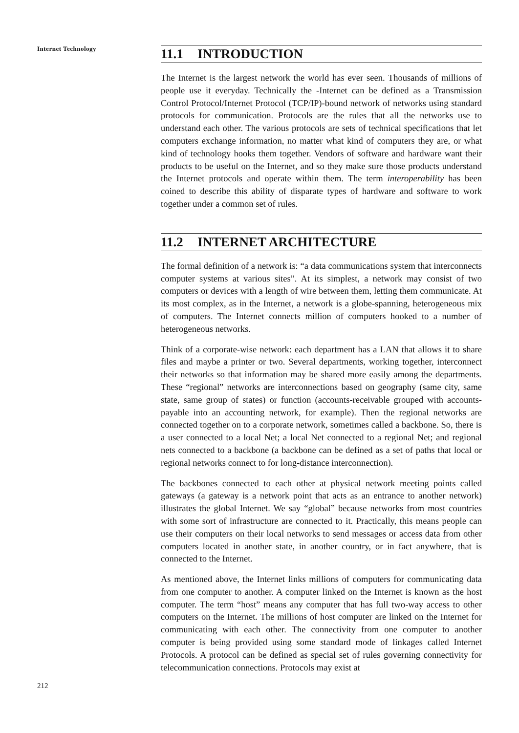Internet Technology
212
11.1 INTRODUCTION
The Internet is the largest network the world has ever seen. Thousands of millions of people use it everyday. Technically the -Internet can be defined as a Transmission Control Protocol/Internet Protocol (TCP/IP)-bound network of networks using standard protocols for communication. Protocols are the rules that all the networks use to understand each other. The various protocols are sets of technical specifications that let computers exchange information, no matter what kind of computers they are, or what kind of technology hooks them together. Vendors of software and hardware want their products to be useful on the Internet, and so they make sure those products understand the Internet protocols and operate within them. The term interoperability has been coined to describe this ability of disparate types of hardware and software to work together under a common set of rules.
11.2 INTERNET ARCHITECTURE
The formal definition of a network is: “a data communications system that interconnects computer systems at various sites”. At its simplest, a network may consist of two computers or devices with a length of wire between them, letting them communicate. At its most complex, as in the Internet, a network is a globe-spanning, heterogeneous mix of computers. The Internet connects million of computers hooked to a number of heterogeneous networks.
Think of a corporate-wise network: each department has a LAN that allows it to share files and maybe a printer or two. Several departments, working together, interconnect their networks so that information may be shared more easily among the departments. These “regional” networks are interconnections based on geography (same city, same state, same group of states) or function (accounts-receivable grouped with accounts-payable into an accounting network, for example). Then the regional networks are connected together on to a corporate network, sometimes called a backbone. So, there is a user connected to a local Net; a local Net connected to a regional Net; and regional nets connected to a backbone (a backbone can be defined as a set of paths that local or regional networks connect to for long-distance interconnection).
The backbones connected to each other at physical network meeting points called gateways (a gateway is a network point that acts as an entrance to another network) illustrates the global Internet. We say “global” because networks from most countries with some sort of infrastructure are connected to it. Practically, this means people can use their computers on their local networks to send messages or access data from other computers located in another state, in another country, or in fact anywhere, that is connected to the Internet.
As mentioned above, the Internet links millions of computers for communicating data from one computer to another. A computer linked on the Internet is known as the host computer. The term “host” means any computer that has full two-way access to other computers on the Internet. The millions of host computer are linked on the Internet for communicating with each other. The connectivity from one computer to another computer is being provided using some standard mode of linkages called Internet Protocols. A protocol can be defined as special set of rules governing connectivity for telecommunication connections. Protocols may exist at